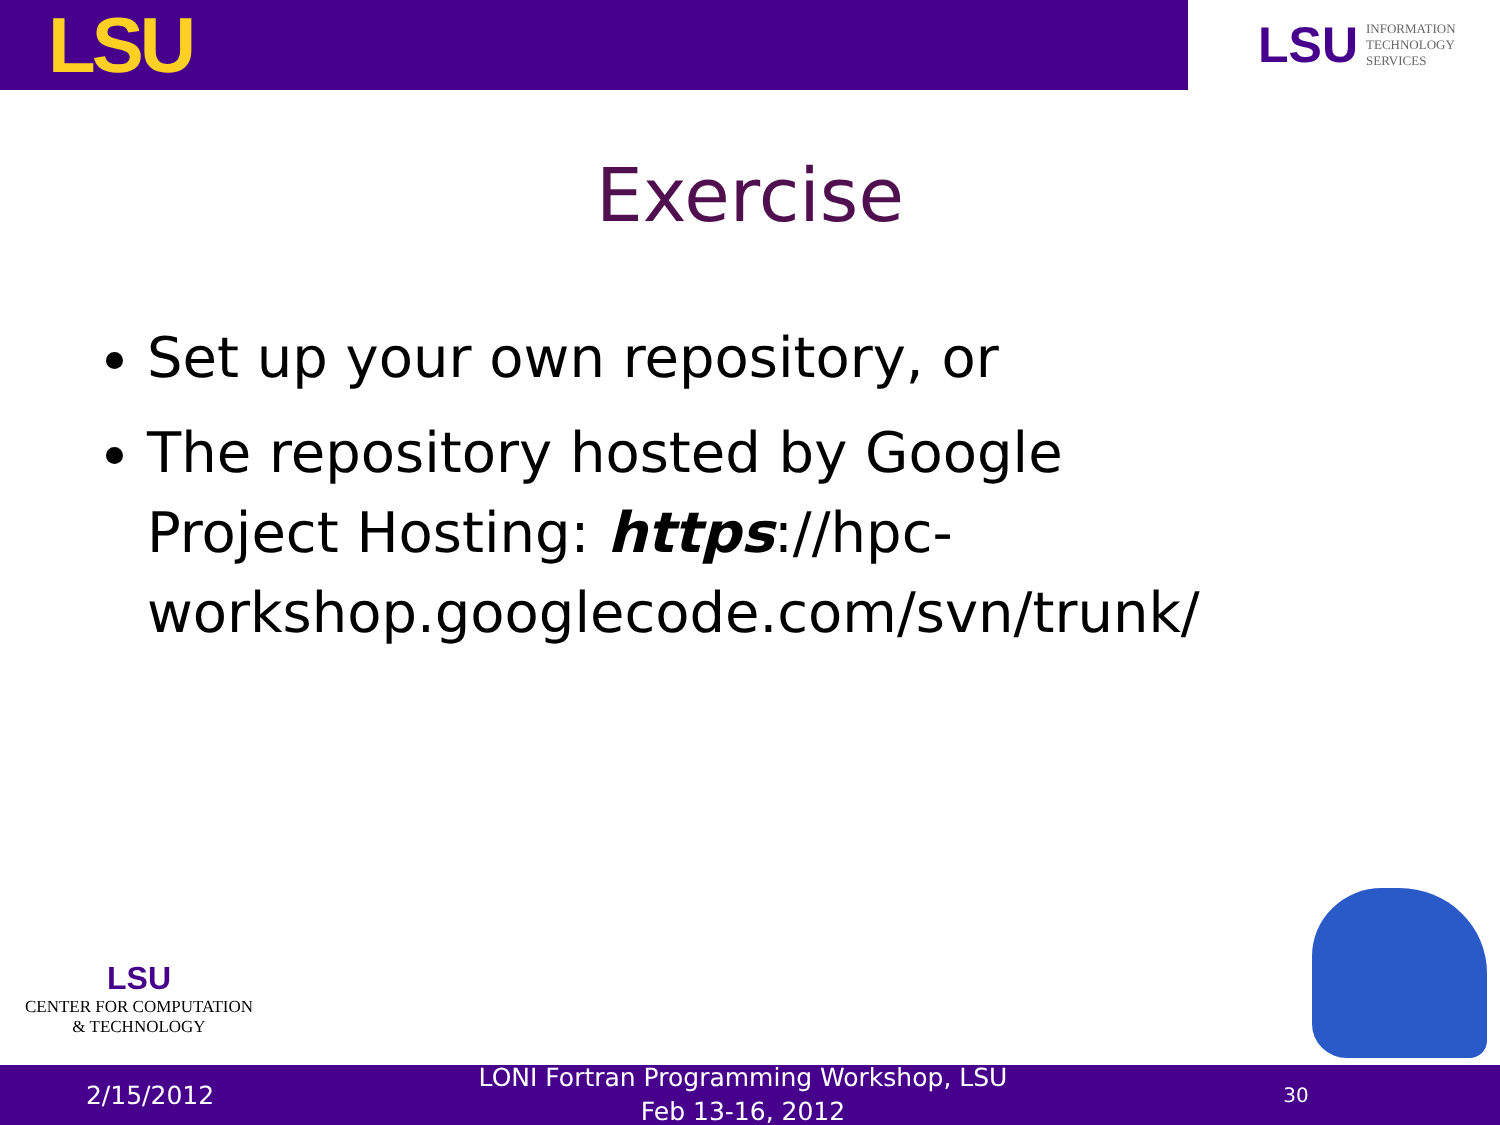LSU
LSU INFORMATION
TECHNOLOGY
SERVICES
Exercise
Set up your own repository, or
The repository hosted by Google Project Hosting: https://hpc-workshop.googlecode.com/svn/trunk/
LSU
CENTER FOR COMPUTATION
& TECHNOLOGY
2/15/2012
LONI Fortran Programming Workshop, LSU
Feb 13-16, 2012
30